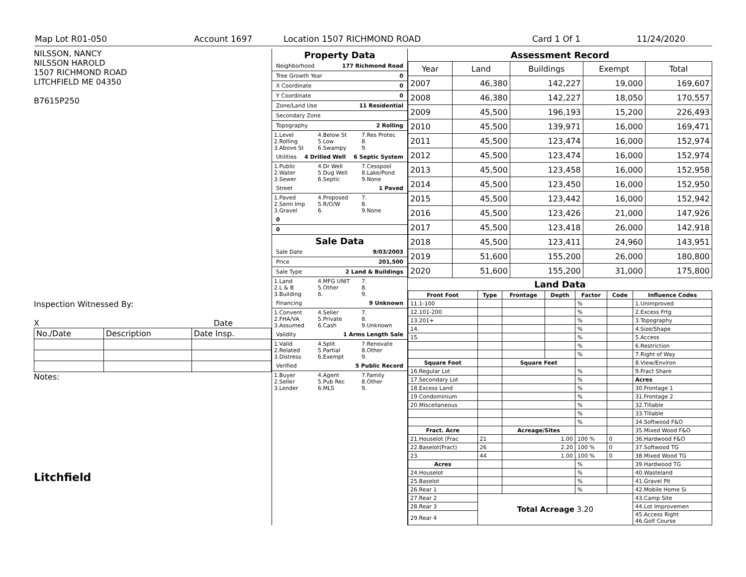Map Lot R01-050 Account 1697 Location 1507 RICHMOND ROAD Card 1 Of 1 11/24/2020
NILSSON, NANCY
NILSSON HAROLD
1507 RICHMOND ROAD
LITCHFIELD ME 04350
B7615P250
Inspection Witnessed By:
X Date
| No./Date | Description | Date Insp. |
Notes:
Litchfield
Property Data
Neighborhood 177 Richmond Road
Tree Growth Year 0
X Coordinate 0
Y Coordinate 0
Zone/Land Use 11 Residential
Secondary Zone
Topography 2 Rolling
1.Level 4.Below St 7.Res Protec 2.Rolling 5.Low 8. 3.Above St 6.Swampy 9.
Utilities 4 Drilled Well 6 Septic System
1.Public 4.Dr Well 7.Cesspool 2.Water 5.Dug Well 8.Lake/Pond 3.Sewer 6.Septic 9.None
Street 1 Paved
1.Paved 4.Proposed 7. 2.Semi Imp 5.R/O/W 8. 3.Gravel 6. 9.None
0
0
Sale Data
Sale Date 9/03/2003
Price 201,500
Sale Type 2 Land & Buildings
1.Land 4.MFG UNIT 7. 2.L & B 5.Other 8. 3.Building 6. 9.
Financing 9 Unknown
1.Convent 4.Seller 7. 2.FHA/VA 5.Private 8. 3.Assumed 6.Cash 9.Unknown
Validity 1 Arms Length Sale
1.Valid 4.Split 7.Renovate 2.Related 5.Partial 8.Other 3.Distress 6.Exempt 9.
Verified 5 Public Record
1.Buyer 4.Agent 7.Family 2.Seller 5.Pub Rec 8.Other 3.Lender 6.MLS 9.
Assessment Record
| Year | Land | Buildings | Exempt | Total |
| 2007 | 46,380 | 142,227 | 19,000 | 169,607 |
| 2008 | 46,380 | 142,227 | 18,050 | 170,557 |
| 2009 | 45,500 | 196,193 | 15,200 | 226,493 |
| 2010 | 45,500 | 139,971 | 16,000 | 169,471 |
| 2011 | 45,500 | 123,474 | 16,000 | 152,974 |
| 2012 | 45,500 | 123,474 | 16,000 | 152,974 |
| 2013 | 45,500 | 123,458 | 16,000 | 152,958 |
| 2014 | 45,500 | 123,450 | 16,000 | 152,950 |
| 2015 | 45,500 | 123,442 | 16,000 | 152,942 |
| 2016 | 45,500 | 123,426 | 21,000 | 147,926 |
| 2017 | 45,500 | 123,418 | 26,000 | 142,918 |
| 2018 | 45,500 | 123,411 | 24,960 | 143,951 |
| 2019 | 51,600 | 155,200 | 26,000 | 180,800 |
| 2020 | 51,600 | 155,200 | 31,000 | 175,800 |
Land Data
| Front Foot | Type | Frontage | Depth | Factor | Code | Influence Codes |
| --- | --- | --- | --- | --- | --- | --- |
| 11.1-100 | | | | % | | 1.Unimproved |
| 12.101-200 | | | | % | | 2.Excess Frtg |
| 13.201+ | | | | % | | 3.Topography |
| 14. | | | | % | | 4.Size/Shape |
| 15. | | | | % | | 5.Access |
| | | | | % | | 6.Restriction |
| | | | | % | | 7.Right of Way |
| Square Foot | | Square Feet | | | | 8.View/Environ |
| 16.Regular Lot | | | | % | | 9.Fract Share |
| 17.Secondary Lot | | | | % | | Acres |
| 18.Excess Land | | | | % | | 30.Frontage 1 |
| 19.Condominium | | | | % | | 31.Frontage 2 |
| 20.Miscellaneous | | | | % | | 32.Tillable |
| | | | | % | | 33.Tillable |
| | | | | % | | 34.Softwood F&O |
| Fract. Acre | | Acreage/Sites | | | | 35.Mixed Wood F&O |
| 21.Houselot (Frac | 21 | 1.00 | | 100 % | 0 | 36.Hardwood F&O |
| 22.Baselot(Fract) | 26 | 2.20 | | 100 % | 0 | 37.Softwood TG |
| 23. | 44 | 1.00 | | 100 % | 0 | 38.Mixed Wood TG |
| Acres | | | | % | | 39.Hardwood TG |
| 24.Houselot | | | | % | | 40.Wasteland |
| 25.Baselot | | | | % | | 41.Gravel Pit |
| 26.Rear 1 | | | | % | | 42.Mobile Home Si |
| 27.Rear 2 | Total Acreage 3.20 | | | | | 43.Camp Site |
| 28.Rear 3 | | | | | | 44.Lot Improvemen |
| 29.Rear 4 | | | | | | 45.Access Right 46.Golf Course |